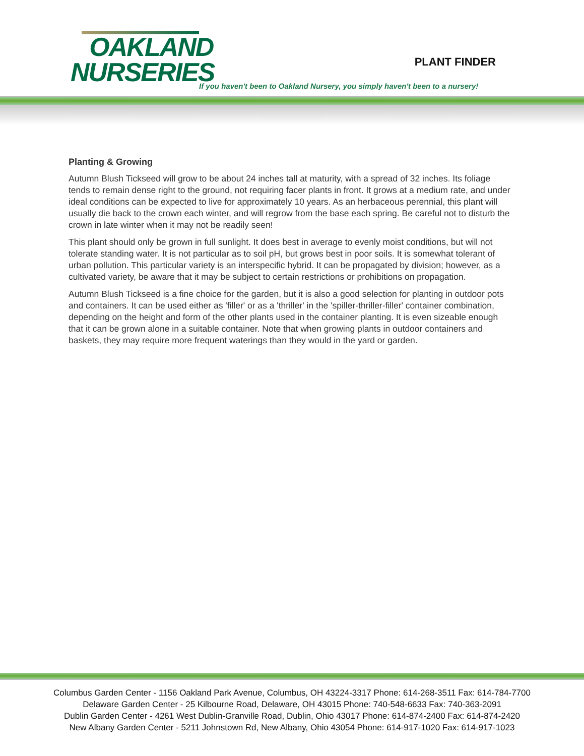OAKLAND
NURSERIES
PLANT FINDER
If you haven't been to Oakland Nursery, you simply haven't been to a nursery!
Planting & Growing
Autumn Blush Tickseed will grow to be about 24 inches tall at maturity, with a spread of 32 inches. Its foliage tends to remain dense right to the ground, not requiring facer plants in front. It grows at a medium rate, and under ideal conditions can be expected to live for approximately 10 years. As an herbaceous perennial, this plant will usually die back to the crown each winter, and will regrow from the base each spring. Be careful not to disturb the crown in late winter when it may not be readily seen!
This plant should only be grown in full sunlight. It does best in average to evenly moist conditions, but will not tolerate standing water. It is not particular as to soil pH, but grows best in poor soils. It is somewhat tolerant of urban pollution. This particular variety is an interspecific hybrid. It can be propagated by division; however, as a cultivated variety, be aware that it may be subject to certain restrictions or prohibitions on propagation.
Autumn Blush Tickseed is a fine choice for the garden, but it is also a good selection for planting in outdoor pots and containers. It can be used either as 'filler' or as a 'thriller' in the 'spiller-thriller-filler' container combination, depending on the height and form of the other plants used in the container planting. It is even sizeable enough that it can be grown alone in a suitable container. Note that when growing plants in outdoor containers and baskets, they may require more frequent waterings than they would in the yard or garden.
Columbus Garden Center - 1156 Oakland Park Avenue, Columbus, OH 43224-3317 Phone: 614-268-3511 Fax: 614-784-7700
Delaware Garden Center - 25 Kilbourne Road, Delaware, OH 43015 Phone: 740-548-6633 Fax: 740-363-2091
Dublin Garden Center - 4261 West Dublin-Granville Road, Dublin, Ohio 43017 Phone: 614-874-2400 Fax: 614-874-2420
New Albany Garden Center - 5211 Johnstown Rd, New Albany, Ohio 43054 Phone: 614-917-1020 Fax: 614-917-1023